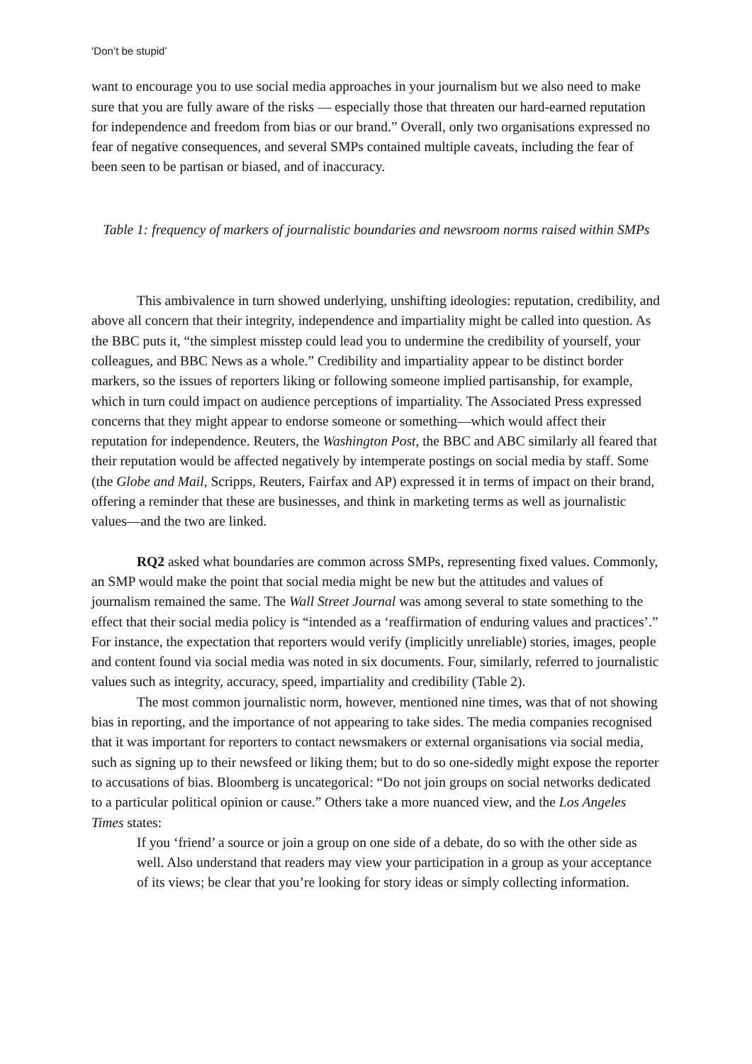‘Don’t be stupid’
want to encourage you to use social media approaches in your journalism but we also need to make sure that you are fully aware of the risks — especially those that threaten our hard-earned reputation for independence and freedom from bias or our brand.” Overall, only two organisations expressed no fear of negative consequences, and several SMPs contained multiple caveats, including the fear of been seen to be partisan or biased, and of inaccuracy.
Table 1: frequency of markers of journalistic boundaries and newsroom norms raised within SMPs
This ambivalence in turn showed underlying, unshifting ideologies: reputation, credibility, and above all concern that their integrity, independence and impartiality might be called into question. As the BBC puts it, “the simplest misstep could lead you to undermine the credibility of yourself, your colleagues, and BBC News as a whole.” Credibility and impartiality appear to be distinct border markers, so the issues of reporters liking or following someone implied partisanship, for example, which in turn could impact on audience perceptions of impartiality. The Associated Press expressed concerns that they might appear to endorse someone or something—which would affect their reputation for independence. Reuters, the Washington Post, the BBC and ABC similarly all feared that their reputation would be affected negatively by intemperate postings on social media by staff. Some (the Globe and Mail, Scripps, Reuters, Fairfax and AP) expressed it in terms of impact on their brand, offering a reminder that these are businesses, and think in marketing terms as well as journalistic values—and the two are linked.
RQ2 asked what boundaries are common across SMPs, representing fixed values. Commonly, an SMP would make the point that social media might be new but the attitudes and values of journalism remained the same. The Wall Street Journal was among several to state something to the effect that their social media policy is “intended as a ‘reaffirmation of enduring values and practices’.” For instance, the expectation that reporters would verify (implicitly unreliable) stories, images, people and content found via social media was noted in six documents. Four, similarly, referred to journalistic values such as integrity, accuracy, speed, impartiality and credibility (Table 2).
The most common journalistic norm, however, mentioned nine times, was that of not showing bias in reporting, and the importance of not appearing to take sides. The media companies recognised that it was important for reporters to contact newsmakers or external organisations via social media, such as signing up to their newsfeed or liking them; but to do so one-sidedly might expose the reporter to accusations of bias. Bloomberg is uncategorical: “Do not join groups on social networks dedicated to a particular political opinion or cause.” Others take a more nuanced view, and the Los Angeles Times states:
If you ‘friend’ a source or join a group on one side of a debate, do so with the other side as well. Also understand that readers may view your participation in a group as your acceptance of its views; be clear that you’re looking for story ideas or simply collecting information.